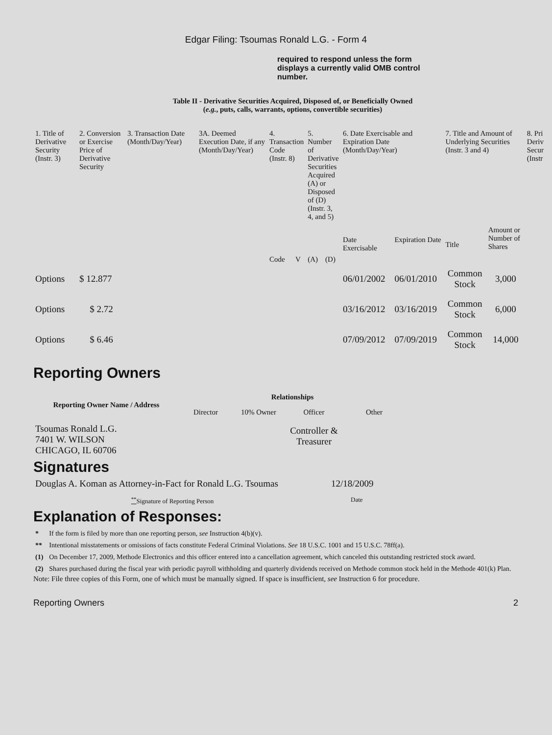Edgar Filing: Tsoumas Ronald L.G. - Form 4
required to respond unless the form displays a currently valid OMB control number.
Table II - Derivative Securities Acquired, Disposed of, or Beneficially Owned
(e.g., puts, calls, warrants, options, convertible securities)
| 1. Title of Derivative Security (Instr. 3) | 2. Conversion or Exercise Price of Derivative Security | 3. Transaction Date (Month/Day/Year) | 3A. Deemed Execution Date, if any (Month/Day/Year) | 4. Transaction Code (Instr. 8) | | 5. Number of Derivative Securities Acquired (A) or Disposed of (D) (Instr. 3, 4, and 5) | | 6. Date Exercisable and Expiration Date (Month/Day/Year) | | 7. Title and Amount of Underlying Securities (Instr. 3 and 4) | | 8. Pri Deriv Secur (Instr |
| --- | --- | --- | --- | --- | --- | --- | --- | --- | --- | --- | --- | --- |
| | | | | Code | V | (A) | (D) | Date Exercisable | Expiration Date | Title | Amount or Number of Shares | |
| Options | $ 12.877 | | | | | | | 06/01/2002 | 06/01/2010 | Common Stock | 3,000 | |
| Options | $ 2.72 | | | | | | | 03/16/2012 | 03/16/2019 | Common Stock | 6,000 | |
| Options | $ 6.46 | | | | | | | 07/09/2012 | 07/09/2019 | Common Stock | 14,000 | |
Reporting Owners
| Reporting Owner Name / Address | Relationships | | | |
| --- | --- | --- | --- | --- |
| | Director | 10% Owner | Officer | Other |
| Tsoumas Ronald L.G. 7401 W. WILSON CHICAGO, IL 60706 | | | Controller & Treasurer | |
Signatures
| Douglas A. Koman as Attorney-in-Fact for Ronald L.G. Tsoumas | 12/18/2009 |
| <sup>**</sup> Signature of Reporting Person | Date |
Explanation of Responses:
| * | If the form is filed by more than one reporting person, see Instruction 4(b)(v). |
| ** | Intentional misstatements or omissions of facts constitute Federal Criminal Violations. See 18 U.S.C. 1001 and 15 U.S.C. 78ff(a). |
| (1) | On December 17, 2009, Methode Electronics and this officer entered into a cancellation agreement, which canceled this outstanding restricted stock award. |
| (2) | Shares purchased during the fiscal year with periodic payroll withholding and quarterly dividends received on Methode common stock held in the Methode 401(k) Plan. |
Note: File three copies of this Form, one of which must be manually signed. If space is insufficient, see Instruction 6 for procedure.
Reporting Owners 2